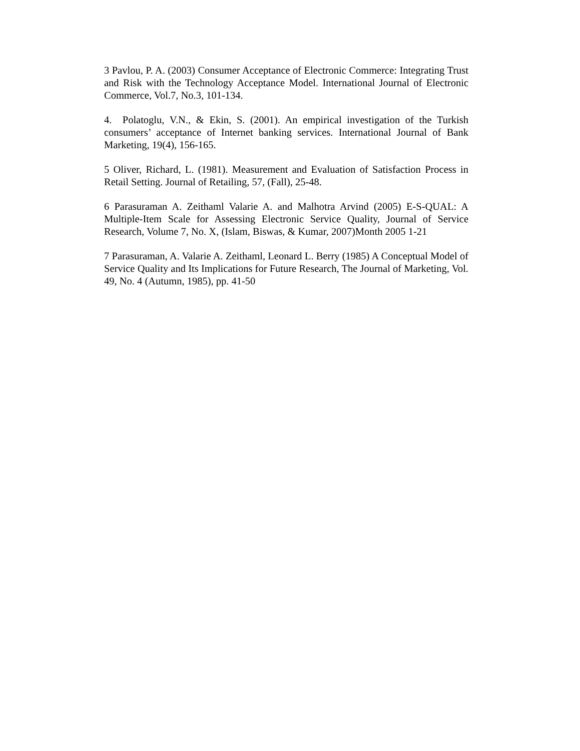3 Pavlou, P. A. (2003) Consumer Acceptance of Electronic Commerce: Integrating Trust and Risk with the Technology Acceptance Model. International Journal of Electronic Commerce, Vol.7, No.3, 101-134.
4. Polatoglu, V.N., & Ekin, S. (2001). An empirical investigation of the Turkish consumers’ acceptance of Internet banking services. International Journal of Bank Marketing, 19(4), 156-165.
5 Oliver, Richard, L. (1981). Measurement and Evaluation of Satisfaction Process in Retail Setting. Journal of Retailing, 57, (Fall), 25-48.
6 Parasuraman A. Zeithaml Valarie A. and Malhotra Arvind (2005) E-S-QUAL: A Multiple-Item Scale for Assessing Electronic Service Quality, Journal of Service Research, Volume 7, No. X, (Islam, Biswas, & Kumar, 2007)Month 2005 1-21
7 Parasuraman, A. Valarie A. Zeithaml, Leonard L. Berry (1985) A Conceptual Model of Service Quality and Its Implications for Future Research, The Journal of Marketing, Vol. 49, No. 4 (Autumn, 1985), pp. 41-50